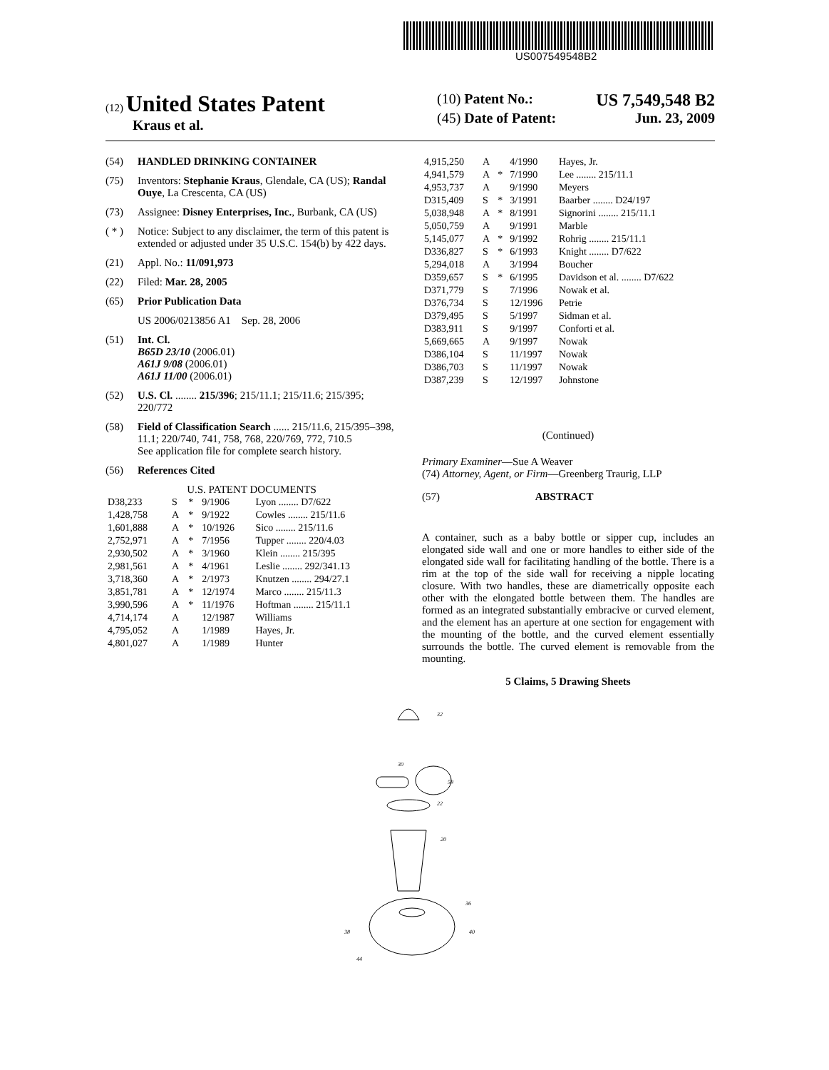US007549548B2
(12) United States Patent
Kraus et al.
(10) Patent No.: US 7,549,548 B2
(45) Date of Patent: Jun. 23, 2009
(54) HANDLED DRINKING CONTAINER
(75) Inventors: Stephanie Kraus, Glendale, CA (US); Randal Ouye, La Crescenta, CA (US)
(73) Assignee: Disney Enterprises, Inc., Burbank, CA (US)
( * ) Notice: Subject to any disclaimer, the term of this patent is extended or adjusted under 35 U.S.C. 154(b) by 422 days.
(21) Appl. No.: 11/091,973
(22) Filed: Mar. 28, 2005
(65) Prior Publication Data
US 2006/0213856 A1 Sep. 28, 2006
(51) Int. Cl.
B65D 23/10 (2006.01)
A61J 9/08 (2006.01)
A61J 11/00 (2006.01)
(52) U.S. Cl. ........ 215/396; 215/11.1; 215/11.6; 215/395; 220/772
(58) Field of Classification Search ...... 215/11.6, 215/395–398, 11.1; 220/740, 741, 758, 768, 220/769, 772, 710.5
See application file for complete search history.
(56) References Cited
U.S. PATENT DOCUMENTS
| D38,233 | S | * | 9/1906 | Lyon ........ D7/622 |
| 1,428,758 | A | * | 9/1922 | Cowles ........ 215/11.6 |
| 1,601,888 | A | * | 10/1926 | Sico ........ 215/11.6 |
| 2,752,971 | A | * | 7/1956 | Tupper ........ 220/4.03 |
| 2,930,502 | A | * | 3/1960 | Klein ........ 215/395 |
| 2,981,561 | A | * | 4/1961 | Leslie ........ 292/341.13 |
| 3,718,360 | A | * | 2/1973 | Knutzen ........ 294/27.1 |
| 3,851,781 | A | * | 12/1974 | Marco ........ 215/11.3 |
| 3,990,596 | A | * | 11/1976 | Hoftman ........ 215/11.1 |
| 4,714,174 | A | | 12/1987 | Williams |
| 4,795,052 | A | | 1/1989 | Hayes, Jr. |
| 4,801,027 | A | | 1/1989 | Hunter |
| 4,915,250 | A | | 4/1990 | Hayes, Jr. |
| 4,941,579 | A | * | 7/1990 | Lee ........ 215/11.1 |
| 4,953,737 | A | | 9/1990 | Meyers |
| D315,409 | S | * | 3/1991 | Baarber ........ D24/197 |
| 5,038,948 | A | * | 8/1991 | Signorini ........ 215/11.1 |
| 5,050,759 | A | | 9/1991 | Marble |
| 5,145,077 | A | * | 9/1992 | Rohrig ........ 215/11.1 |
| D336,827 | S | * | 6/1993 | Knight ........ D7/622 |
| 5,294,018 | A | | 3/1994 | Boucher |
| D359,657 | S | * | 6/1995 | Davidson et al. ........ D7/622 |
| D371,779 | S | | 7/1996 | Nowak et al. |
| D376,734 | S | | 12/1996 | Petrie |
| D379,495 | S | | 5/1997 | Sidman et al. |
| D383,911 | S | | 9/1997 | Conforti et al. |
| 5,669,665 | A | | 9/1997 | Nowak |
| D386,104 | S | | 11/1997 | Nowak |
| D386,703 | S | | 11/1997 | Nowak |
| D387,239 | S | | 12/1997 | Johnstone |
(Continued)
Primary Examiner—Sue A Weaver
(74) Attorney, Agent, or Firm—Greenberg Traurig, LLP
(57) ABSTRACT
A container, such as a baby bottle or sipper cup, includes an elongated side wall and one or more handles to either side of the elongated side wall for facilitating handling of the bottle. There is a rim at the top of the side wall for receiving a nipple locating closure. With two handles, these are diametrically opposite each other with the elongated bottle between them. The handles are formed as an integrated substantially embracive or curved element, and the element has an aperture at one section for engagement with the mounting of the bottle, and the curved element essentially surrounds the bottle. The curved element is removable from the mounting.
5 Claims, 5 Drawing Sheets
32
30
58
22
20
36
40
38
44